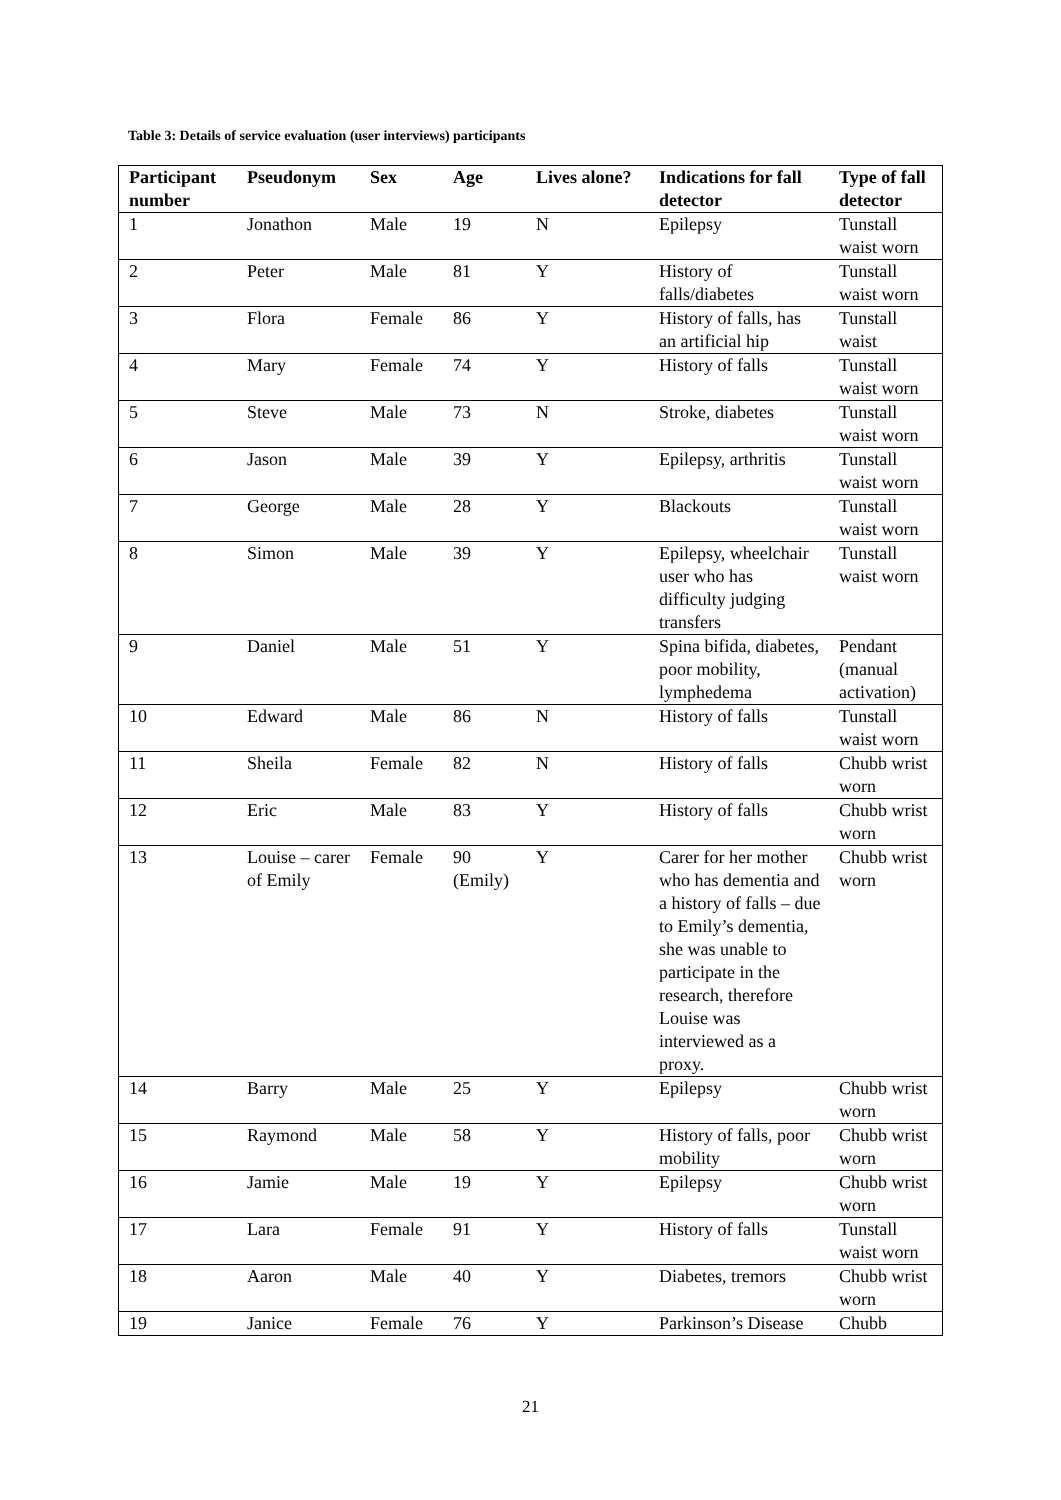Table 3: Details of service evaluation (user interviews) participants
| Participant number | Pseudonym | Sex | Age | Lives alone? | Indications for fall detector | Type of fall detector |
| --- | --- | --- | --- | --- | --- | --- |
| 1 | Jonathon | Male | 19 | N | Epilepsy | Tunstall waist worn |
| 2 | Peter | Male | 81 | Y | History of falls/diabetes | Tunstall waist worn |
| 3 | Flora | Female | 86 | Y | History of falls, has an artificial hip | Tunstall waist |
| 4 | Mary | Female | 74 | Y | History of falls | Tunstall waist worn |
| 5 | Steve | Male | 73 | N | Stroke, diabetes | Tunstall waist worn |
| 6 | Jason | Male | 39 | Y | Epilepsy, arthritis | Tunstall waist worn |
| 7 | George | Male | 28 | Y | Blackouts | Tunstall waist worn |
| 8 | Simon | Male | 39 | Y | Epilepsy, wheelchair user who has difficulty judging transfers | Tunstall waist worn |
| 9 | Daniel | Male | 51 | Y | Spina bifida, diabetes, poor mobility, lymphedema | Pendant (manual activation) |
| 10 | Edward | Male | 86 | N | History of falls | Tunstall waist worn |
| 11 | Sheila | Female | 82 | N | History of falls | Chubb wrist worn |
| 12 | Eric | Male | 83 | Y | History of falls | Chubb wrist worn |
| 13 | Louise – carer of Emily | Female | 90 (Emily) | Y | Carer for her mother who has dementia and a history of falls – due to Emily’s dementia, she was unable to participate in the research, therefore Louise was interviewed as a proxy. | Chubb wrist worn |
| 14 | Barry | Male | 25 | Y | Epilepsy | Chubb wrist worn |
| 15 | Raymond | Male | 58 | Y | History of falls, poor mobility | Chubb wrist worn |
| 16 | Jamie | Male | 19 | Y | Epilepsy | Chubb wrist worn |
| 17 | Lara | Female | 91 | Y | History of falls | Tunstall waist worn |
| 18 | Aaron | Male | 40 | Y | Diabetes, tremors | Chubb wrist worn |
| 19 | Janice | Female | 76 | Y | Parkinson’s Disease | Chubb |
21